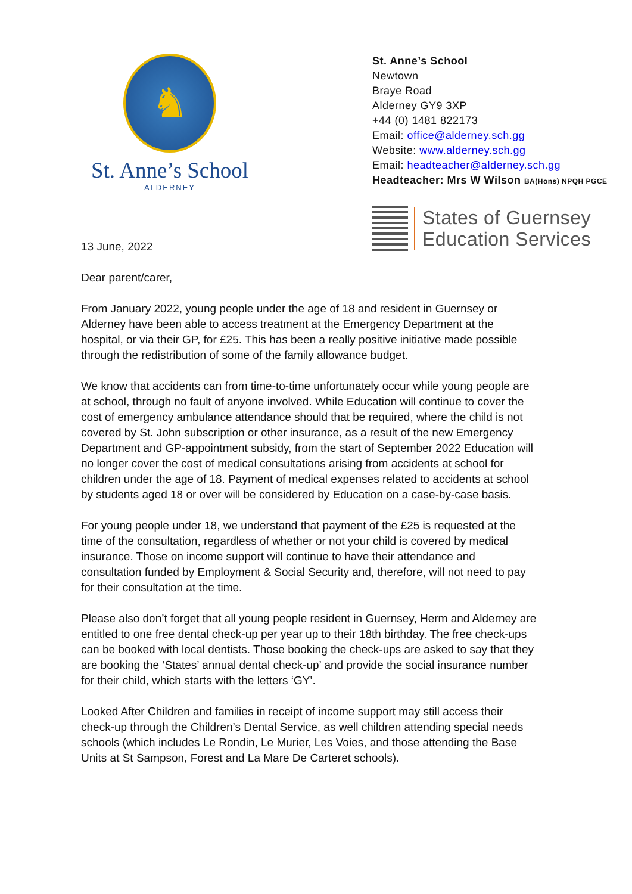♞
St. Anne’s School
ALDERNEY
St. Anne’s School
Newtown
Braye Road
Alderney GY9 3XP
+44 (0) 1481 822173
Email: office@alderney.sch.gg
Website: www.alderney.sch.gg
Email: headteacher@alderney.sch.gg
Headteacher: Mrs W Wilson BA(Hons) NPQH PGCE
States of Guernsey
Education Services
13 June, 2022
Dear parent/carer,
From January 2022, young people under the age of 18 and resident in Guernsey or Alderney have been able to access treatment at the Emergency Department at the hospital, or via their GP, for £25. This has been a really positive initiative made possible through the redistribution of some of the family allowance budget.
We know that accidents can from time-to-time unfortunately occur while young people are at school, through no fault of anyone involved. While Education will continue to cover the cost of emergency ambulance attendance should that be required, where the child is not covered by St. John subscription or other insurance, as a result of the new Emergency Department and GP-appointment subsidy, from the start of September 2022 Education will no longer cover the cost of medical consultations arising from accidents at school for children under the age of 18. Payment of medical expenses related to accidents at school by students aged 18 or over will be considered by Education on a case-by-case basis.
For young people under 18, we understand that payment of the £25 is requested at the time of the consultation, regardless of whether or not your child is covered by medical insurance. Those on income support will continue to have their attendance and consultation funded by Employment & Social Security and, therefore, will not need to pay for their consultation at the time.
Please also don’t forget that all young people resident in Guernsey, Herm and Alderney are entitled to one free dental check-up per year up to their 18th birthday. The free check-ups can be booked with local dentists. Those booking the check-ups are asked to say that they are booking the ‘States’ annual dental check-up’ and provide the social insurance number for their child, which starts with the letters ‘GY’.
Looked After Children and families in receipt of income support may still access their check-up through the Children’s Dental Service, as well children attending special needs schools (which includes Le Rondin, Le Murier, Les Voies, and those attending the Base Units at St Sampson, Forest and La Mare De Carteret schools).